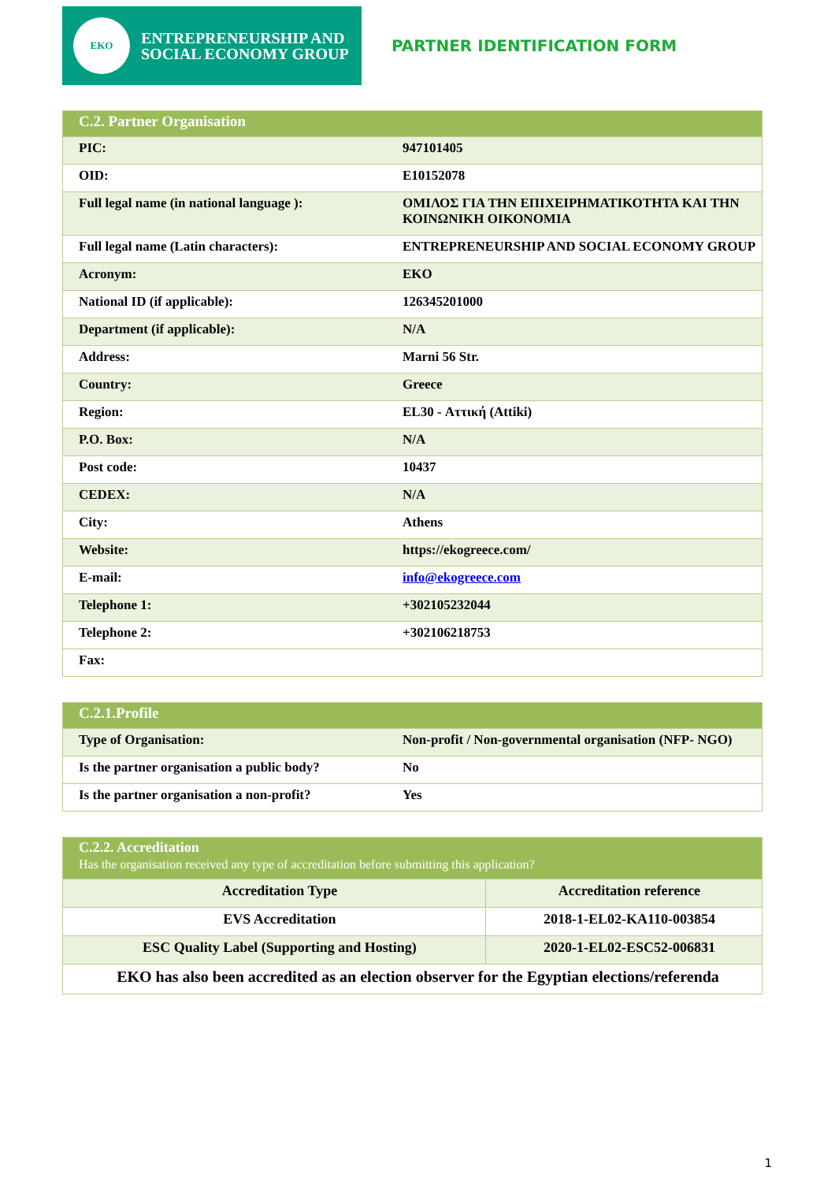EKO
ENTREPRENEURSHIP AND
SOCIAL ECONOMY GROUP
PARTNER IDENTIFICATION FORM
| C.2. Partner Organisation | |
| PIC: | 947101405 |
| OID: | E10152078 |
| Full legal name (in national language ): | ΟΜΙΛΟΣ ΓΙΑ ΤΗΝ ΕΠΙΧΕΙΡΗΜΑΤΙΚΟΤΗΤΑ ΚΑΙ ΤΗΝ ΚΟΙΝΩΝΙΚΗ ΟΙΚΟΝΟΜΙΑ |
| Full legal name (Latin characters): | ENTREPRENEURSHIP AND SOCIAL ECONOMY GROUP |
| Acronym: | EKO |
| National ID (if applicable): | 126345201000 |
| Department (if applicable): | N/A |
| Address: | Marni 56 Str. |
| Country: | Greece |
| Region: | EL30 - Αττική (Attiki) |
| P.O. Box: | N/A |
| Post code: | 10437 |
| CEDEX: | N/A |
| City: | Athens |
| Website: | https://ekogreece.com/ |
| E-mail: | info@ekogreece.com |
| Telephone 1: | +302105232044 |
| Telephone 2: | +302106218753 |
| Fax: | |
| C.2.1.Profile | |
| Type of Organisation: | Non-profit / Non-governmental organisation (NFP- NGO) |
| Is the partner organisation a public body? | No |
| Is the partner organisation a non-profit? | Yes |
| C.2.2. Accreditation Has the organisation received any type of accreditation before submitting this application? | |
| Accreditation Type | Accreditation reference |
| EVS Accreditation | 2018-1-EL02-KA110-003854 |
| ESC Quality Label (Supporting and Hosting) | 2020-1-EL02-ESC52-006831 |
| EKO has also been accredited as an election observer for the Egyptian elections/referenda | |
1